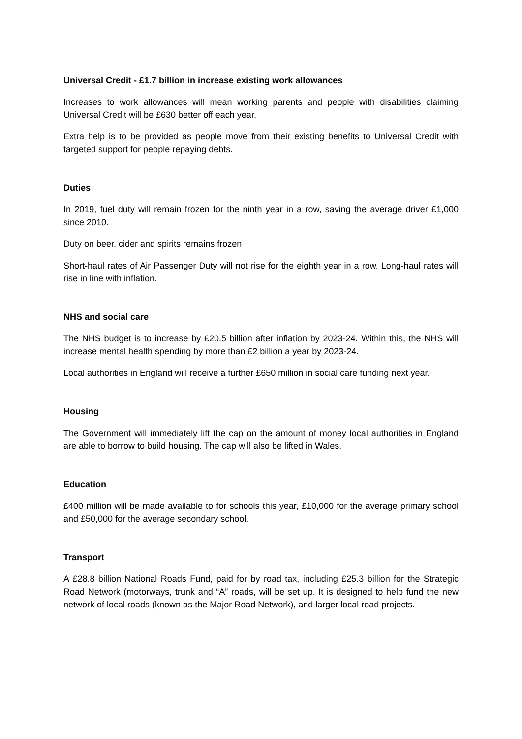Universal Credit - £1.7 billion in increase existing work allowances
Increases to work allowances will mean working parents and people with disabilities claiming Universal Credit will be £630 better off each year.
Extra help is to be provided as people move from their existing benefits to Universal Credit with targeted support for people repaying debts.
Duties
In 2019, fuel duty will remain frozen for the ninth year in a row, saving the average driver £1,000 since 2010.
Duty on beer, cider and spirits remains frozen
Short-haul rates of Air Passenger Duty will not rise for the eighth year in a row. Long-haul rates will rise in line with inflation.
NHS and social care
The NHS budget is to increase by £20.5 billion after inflation by 2023-24. Within this, the NHS will increase mental health spending by more than £2 billion a year by 2023-24.
Local authorities in England will receive a further £650 million in social care funding next year.
Housing
The Government will immediately lift the cap on the amount of money local authorities in England are able to borrow to build housing. The cap will also be lifted in Wales.
Education
£400 million will be made available to for schools this year, £10,000 for the average primary school and £50,000 for the average secondary school.
Transport
A £28.8 billion National Roads Fund, paid for by road tax, including £25.3 billion for the Strategic Road Network (motorways, trunk and “A” roads, will be set up. It is designed to help fund the new network of local roads (known as the Major Road Network), and larger local road projects.